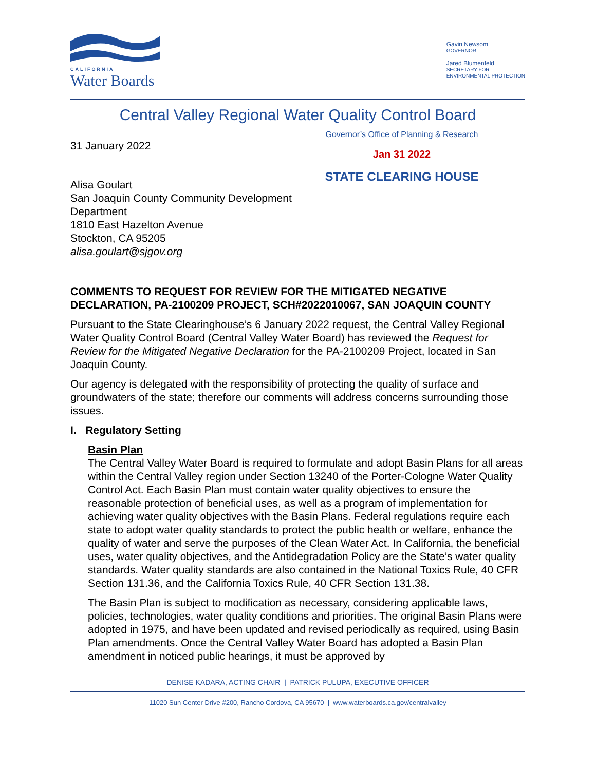CALIFORNIA
Water Boards
Gavin Newsom
GOVERNOR
Jared Blumenfeld
SECRETARY FOR
ENVIRONMENTAL PROTECTION
Central Valley Regional Water Quality Control Board
31 January 2022
Alisa Goulart
San Joaquin County Community Development
Department
1810 East Hazelton Avenue
Stockton, CA 95205
alisa.goulart@sjgov.org
Governor’s Office of Planning & Research
Jan 31 2022
STATE CLEARING HOUSE
COMMENTS TO REQUEST FOR REVIEW FOR THE MITIGATED NEGATIVE DECLARATION, PA-2100209 PROJECT, SCH#2022010067, SAN JOAQUIN COUNTY
Pursuant to the State Clearinghouse’s 6 January 2022 request, the Central Valley Regional Water Quality Control Board (Central Valley Water Board) has reviewed the Request for Review for the Mitigated Negative Declaration for the PA-2100209 Project, located in San Joaquin County.
Our agency is delegated with the responsibility of protecting the quality of surface and groundwaters of the state; therefore our comments will address concerns surrounding those issues.
I. Regulatory Setting
Basin Plan
The Central Valley Water Board is required to formulate and adopt Basin Plans for all areas within the Central Valley region under Section 13240 of the Porter-Cologne Water Quality Control Act. Each Basin Plan must contain water quality objectives to ensure the reasonable protection of beneficial uses, as well as a program of implementation for achieving water quality objectives with the Basin Plans. Federal regulations require each state to adopt water quality standards to protect the public health or welfare, enhance the quality of water and serve the purposes of the Clean Water Act. In California, the beneficial uses, water quality objectives, and the Antidegradation Policy are the State’s water quality standards. Water quality standards are also contained in the National Toxics Rule, 40 CFR Section 131.36, and the California Toxics Rule, 40 CFR Section 131.38.
The Basin Plan is subject to modification as necessary, considering applicable laws, policies, technologies, water quality conditions and priorities. The original Basin Plans were adopted in 1975, and have been updated and revised periodically as required, using Basin Plan amendments. Once the Central Valley Water Board has adopted a Basin Plan amendment in noticed public hearings, it must be approved by
DENISE KADARA, ACTING CHAIR | PATRICK PULUPA, EXECUTIVE OFFICER
11020 Sun Center Drive #200, Rancho Cordova, CA 95670 | www.waterboards.ca.gov/centralvalley